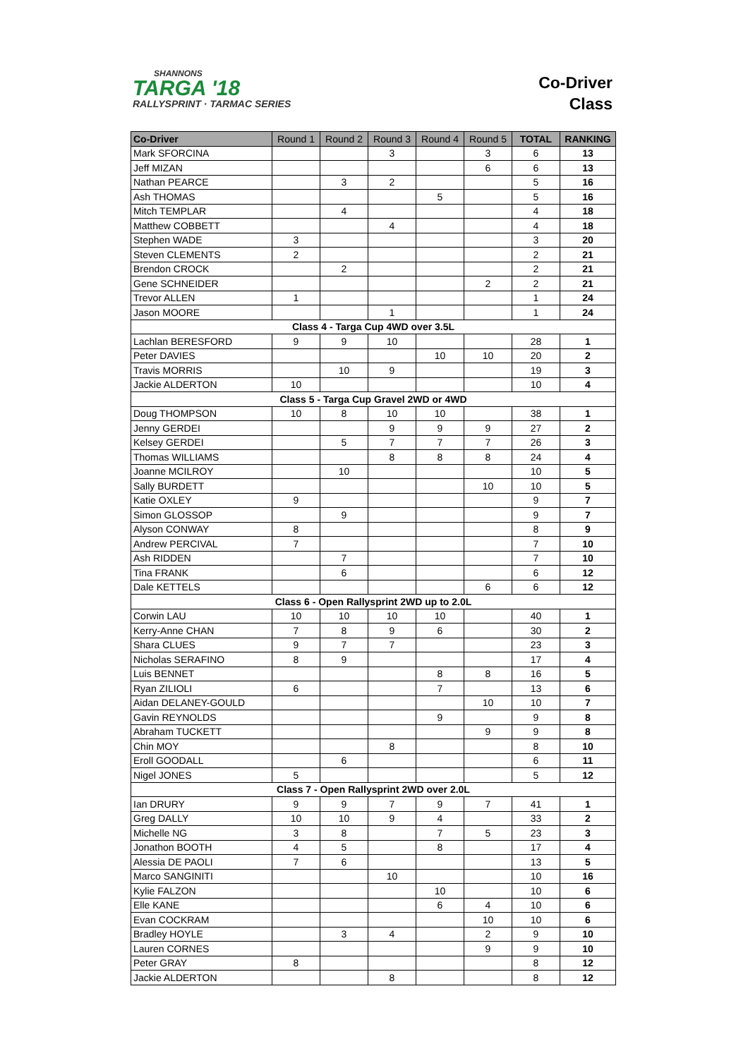SHANNONS
TARGA '18
RALLYSPRINT · TARMAC SERIES
Co-Driver
Class
| Co-Driver | Round 1 | Round 2 | Round 3 | Round 4 | Round 5 | TOTAL | RANKING |
| --- | --- | --- | --- | --- | --- | --- | --- |
| Mark SFORCINA | | | 3 | | 3 | 6 | 13 |
| Jeff MIZAN | | | | | 6 | 6 | 13 |
| Nathan PEARCE | | 3 | 2 | | | 5 | 16 |
| Ash THOMAS | | | | 5 | | 5 | 16 |
| Mitch TEMPLAR | | 4 | | | | 4 | 18 |
| Matthew COBBETT | | | 4 | | | 4 | 18 |
| Stephen WADE | 3 | | | | | 3 | 20 |
| Steven CLEMENTS | 2 | | | | | 2 | 21 |
| Brendon CROCK | | 2 | | | | 2 | 21 |
| Gene SCHNEIDER | | | | | 2 | 2 | 21 |
| Trevor ALLEN | 1 | | | | | 1 | 24 |
| Jason MOORE | | | 1 | | | 1 | 24 |
| Class 4 - Targa Cup 4WD over 3.5L | | | | | | | |
| Lachlan BERESFORD | 9 | 9 | 10 | | | 28 | 1 |
| Peter DAVIES | | | | 10 | 10 | 20 | 2 |
| Travis MORRIS | | 10 | 9 | | | 19 | 3 |
| Jackie ALDERTON | 10 | | | | | 10 | 4 |
| Class 5 - Targa Cup Gravel 2WD or 4WD | | | | | | | |
| Doug THOMPSON | 10 | 8 | 10 | 10 | | 38 | 1 |
| Jenny GERDEI | | | 9 | 9 | 9 | 27 | 2 |
| Kelsey GERDEI | | 5 | 7 | 7 | 7 | 26 | 3 |
| Thomas WILLIAMS | | | 8 | 8 | 8 | 24 | 4 |
| Joanne MCILROY | | 10 | | | | 10 | 5 |
| Sally BURDETT | | | | | 10 | 10 | 5 |
| Katie OXLEY | 9 | | | | | 9 | 7 |
| Simon GLOSSOP | | 9 | | | | 9 | 7 |
| Alyson CONWAY | 8 | | | | | 8 | 9 |
| Andrew PERCIVAL | 7 | | | | | 7 | 10 |
| Ash RIDDEN | | 7 | | | | 7 | 10 |
| Tina FRANK | | 6 | | | | 6 | 12 |
| Dale KETTELS | | | | | 6 | 6 | 12 |
| Class 6 - Open Rallysprint 2WD up to 2.0L | | | | | | | |
| Corwin LAU | 10 | 10 | 10 | 10 | | 40 | 1 |
| Kerry-Anne CHAN | 7 | 8 | 9 | 6 | | 30 | 2 |
| Shara CLUES | 9 | 7 | 7 | | | 23 | 3 |
| Nicholas SERAFINO | 8 | 9 | | | | 17 | 4 |
| Luis BENNET | | | | 8 | 8 | 16 | 5 |
| Ryan ZILIOLI | 6 | | | 7 | | 13 | 6 |
| Aidan DELANEY-GOULD | | | | | 10 | 10 | 7 |
| Gavin REYNOLDS | | | | 9 | | 9 | 8 |
| Abraham TUCKETT | | | | | 9 | 9 | 8 |
| Chin MOY | | | 8 | | | 8 | 10 |
| Eroll GOODALL | | 6 | | | | 6 | 11 |
| Nigel JONES | 5 | | | | | 5 | 12 |
| Class 7 - Open Rallysprint 2WD over 2.0L | | | | | | | |
| Ian DRURY | 9 | 9 | 7 | 9 | 7 | 41 | 1 |
| Greg DALLY | 10 | 10 | 9 | 4 | | 33 | 2 |
| Michelle NG | 3 | 8 | | 7 | 5 | 23 | 3 |
| Jonathon BOOTH | 4 | 5 | | 8 | | 17 | 4 |
| Alessia DE PAOLI | 7 | 6 | | | | 13 | 5 |
| Marco SANGINITI | | | 10 | | | 10 | 16 |
| Kylie FALZON | | | | 10 | | 10 | 6 |
| Elle KANE | | | | 6 | 4 | 10 | 6 |
| Evan COCKRAM | | | | | 10 | 10 | 6 |
| Bradley HOYLE | | 3 | 4 | | 2 | 9 | 10 |
| Lauren CORNES | | | | | 9 | 9 | 10 |
| Peter GRAY | 8 | | | | | 8 | 12 |
| Jackie ALDERTON | | | 8 | | | 8 | 12 |